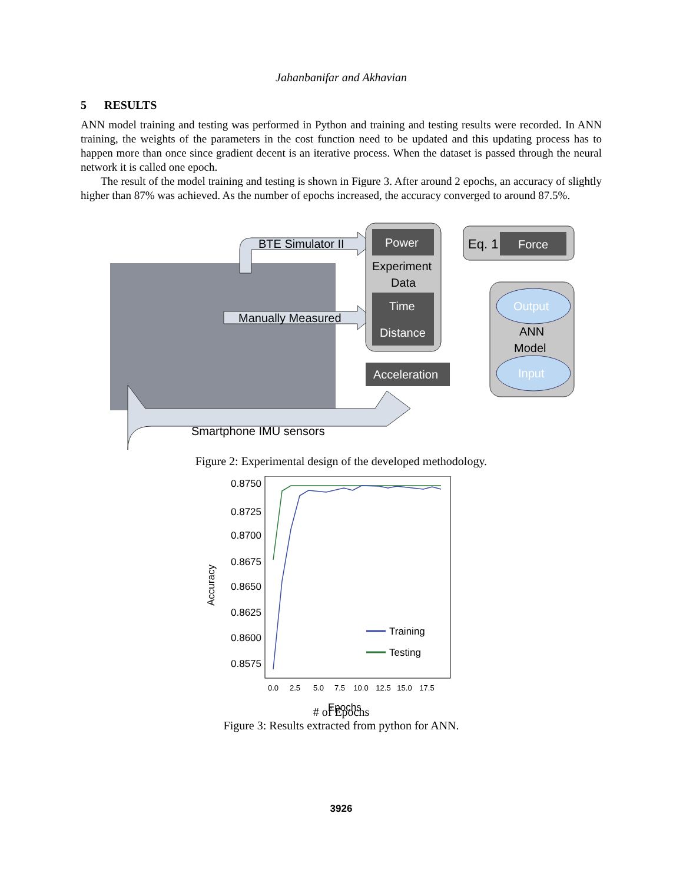Jahanbanifar and Akhavian
5 RESULTS
ANN model training and testing was performed in Python and training and testing results were recorded. In ANN training, the weights of the parameters in the cost function need to be updated and this updating process has to happen more than once since gradient decent is an iterative process. When the dataset is passed through the neural network it is called one epoch.
The result of the model training and testing is shown in Figure 3. After around 2 epochs, an accuracy of slightly higher than 87% was achieved. As the number of epochs increased, the accuracy converged to around 87.5%.
Smartphone IMU sensors
BTE Simulator II
Manually Measured
Power
Experiment
Data
Time
Distance
Eq. 1
Force
Output
ANN
Model
Input
Acceleration
Figure 2: Experimental design of the developed methodology.
0.8750
0.8725
0.8700
0.8675
0.8650
0.8625
0.8600
0.8575
Accuracy
0.0
2.5
5.0
7.5
10.0
12.5
15.0
17.5
Epochs
Training
Testing
# of Epochs
Figure 3: Results extracted from python for ANN.
3926